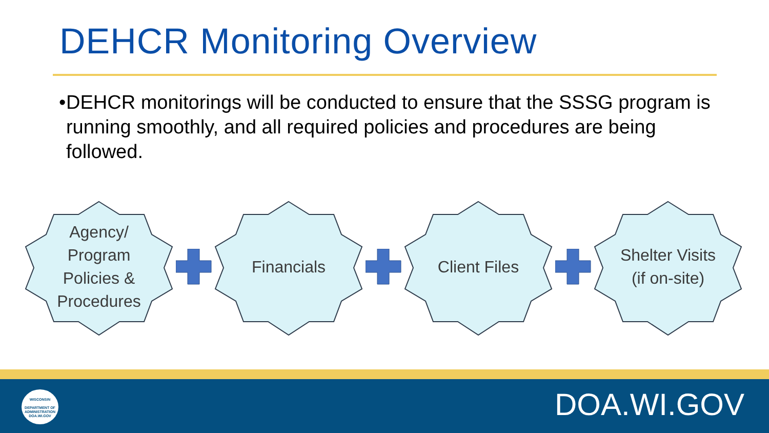DEHCR Monitoring Overview
• DEHCR monitorings will be conducted to ensure that the SSSG program is running smoothly, and all required policies and procedures are being followed.
Agency/ Program Policies & Procedures
Financials Client Files
Shelter Visits (if on-site)
WISCONSIN
DEPARTMENT OF
ADMINISTRATION
DOA.WI.GOV
DOA.WI.GOV